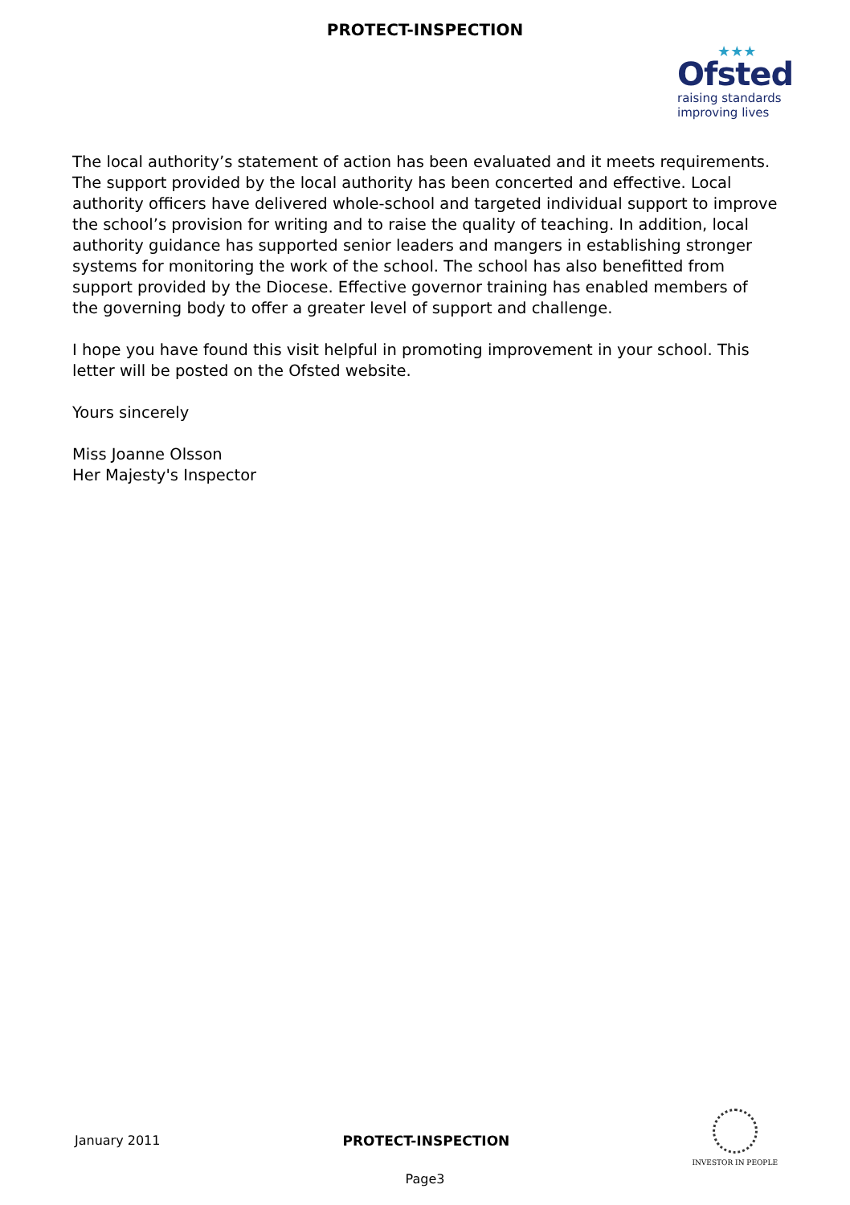PROTECT-INSPECTION
★★★
Ofsted
raising standards
improving lives
The local authority’s statement of action has been evaluated and it meets requirements. The support provided by the local authority has been concerted and effective. Local authority officers have delivered whole-school and targeted individual support to improve the school’s provision for writing and to raise the quality of teaching. In addition, local authority guidance has supported senior leaders and mangers in establishing stronger systems for monitoring the work of the school. The school has also benefitted from support provided by the Diocese. Effective governor training has enabled members of the governing body to offer a greater level of support and challenge.
I hope you have found this visit helpful in promoting improvement in your school. This letter will be posted on the Ofsted website.
Yours sincerely
Miss Joanne Olsson
Her Majesty's Inspector
January 2011 PROTECT-INSPECTION
INVESTOR IN PEOPLE
Page3